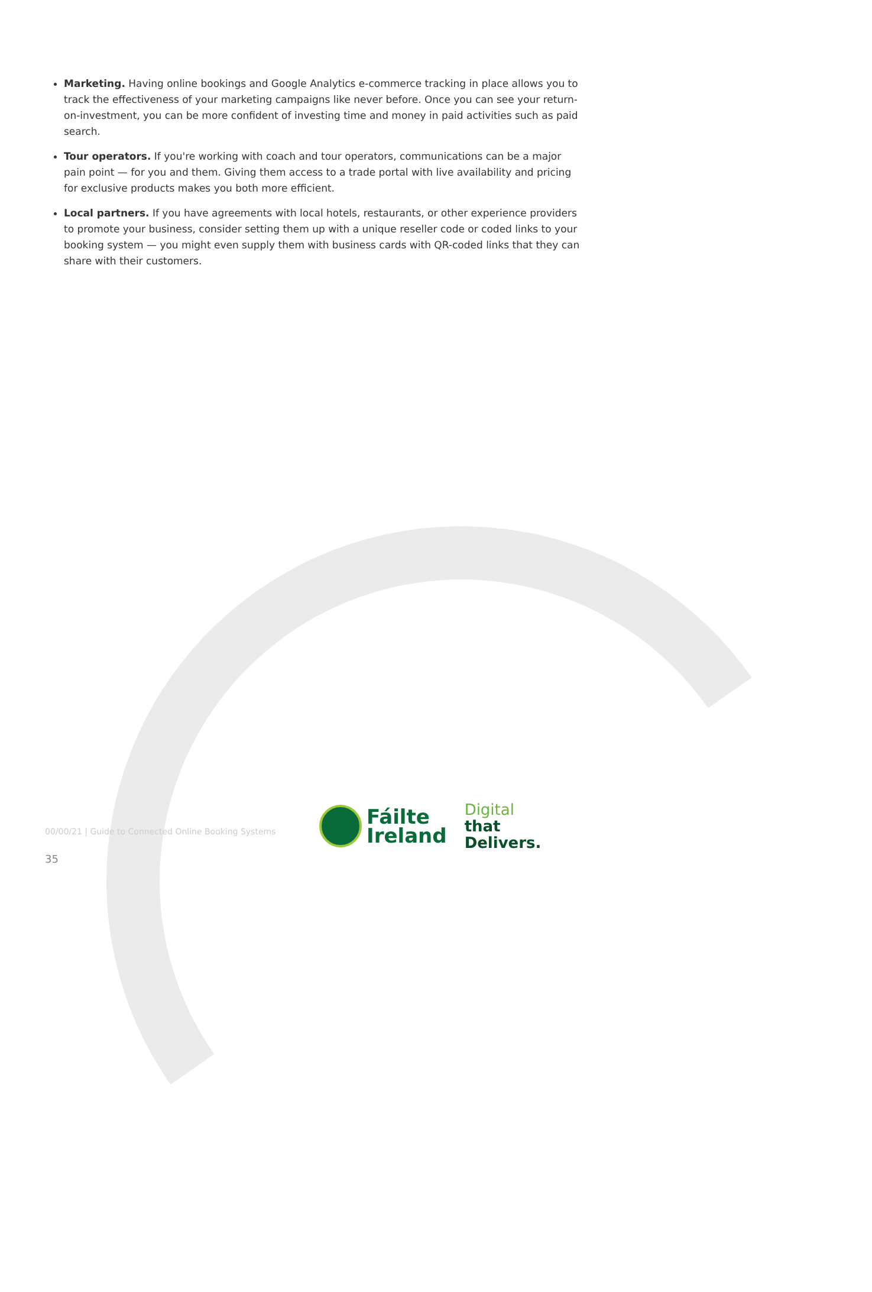Marketing. Having online bookings and Google Analytics e-commerce tracking in place allows you to track the effectiveness of your marketing campaigns like never before. Once you can see your return-on-investment, you can be more confident of investing time and money in paid activities such as paid search.
Tour operators. If you're working with coach and tour operators, communications can be a major pain point — for you and them. Giving them access to a trade portal with live availability and pricing for exclusive products makes you both more efficient.
Local partners. If you have agreements with local hotels, restaurants, or other experience providers to promote your business, consider setting them up with a unique reseller code or coded links to your booking system — you might even supply them with business cards with QR-coded links that they can share with their customers.
00/00/21 | Guide to Connected Online Booking Systems
35
Fáilte
Ireland
Digital
that
Delivers.